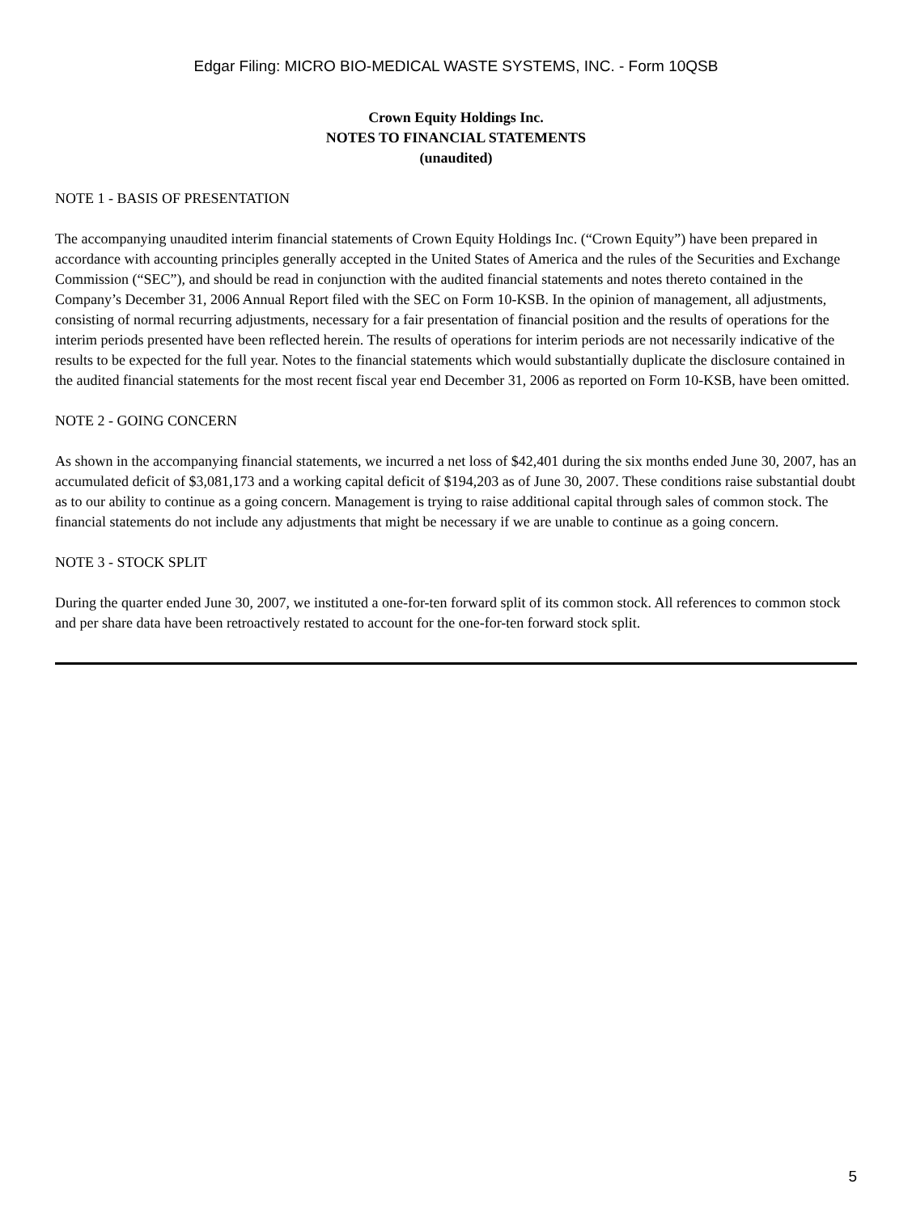Edgar Filing: MICRO BIO-MEDICAL WASTE SYSTEMS, INC. - Form 10QSB
Crown Equity Holdings Inc.
NOTES TO FINANCIAL STATEMENTS
(unaudited)
NOTE 1 - BASIS OF PRESENTATION
The accompanying unaudited interim financial statements of Crown Equity Holdings Inc. (“Crown Equity”) have been prepared in accordance with accounting principles generally accepted in the United States of America and the rules of the Securities and Exchange Commission (“SEC”), and should be read in conjunction with the audited financial statements and notes thereto contained in the Company’s December 31, 2006 Annual Report filed with the SEC on Form 10-KSB. In the opinion of management, all adjustments, consisting of normal recurring adjustments, necessary for a fair presentation of financial position and the results of operations for the interim periods presented have been reflected herein. The results of operations for interim periods are not necessarily indicative of the results to be expected for the full year. Notes to the financial statements which would substantially duplicate the disclosure contained in the audited financial statements for the most recent fiscal year end December 31, 2006 as reported on Form 10-KSB, have been omitted.
NOTE 2 - GOING CONCERN
As shown in the accompanying financial statements, we incurred a net loss of $42,401 during the six months ended June 30, 2007, has an accumulated deficit of $3,081,173 and a working capital deficit of $194,203 as of June 30, 2007. These conditions raise substantial doubt as to our ability to continue as a going concern. Management is trying to raise additional capital through sales of common stock. The financial statements do not include any adjustments that might be necessary if we are unable to continue as a going concern.
NOTE 3 - STOCK SPLIT
During the quarter ended June 30, 2007, we instituted a one-for-ten forward split of its common stock. All references to common stock and per share data have been retroactively restated to account for the one-for-ten forward stock split.
5